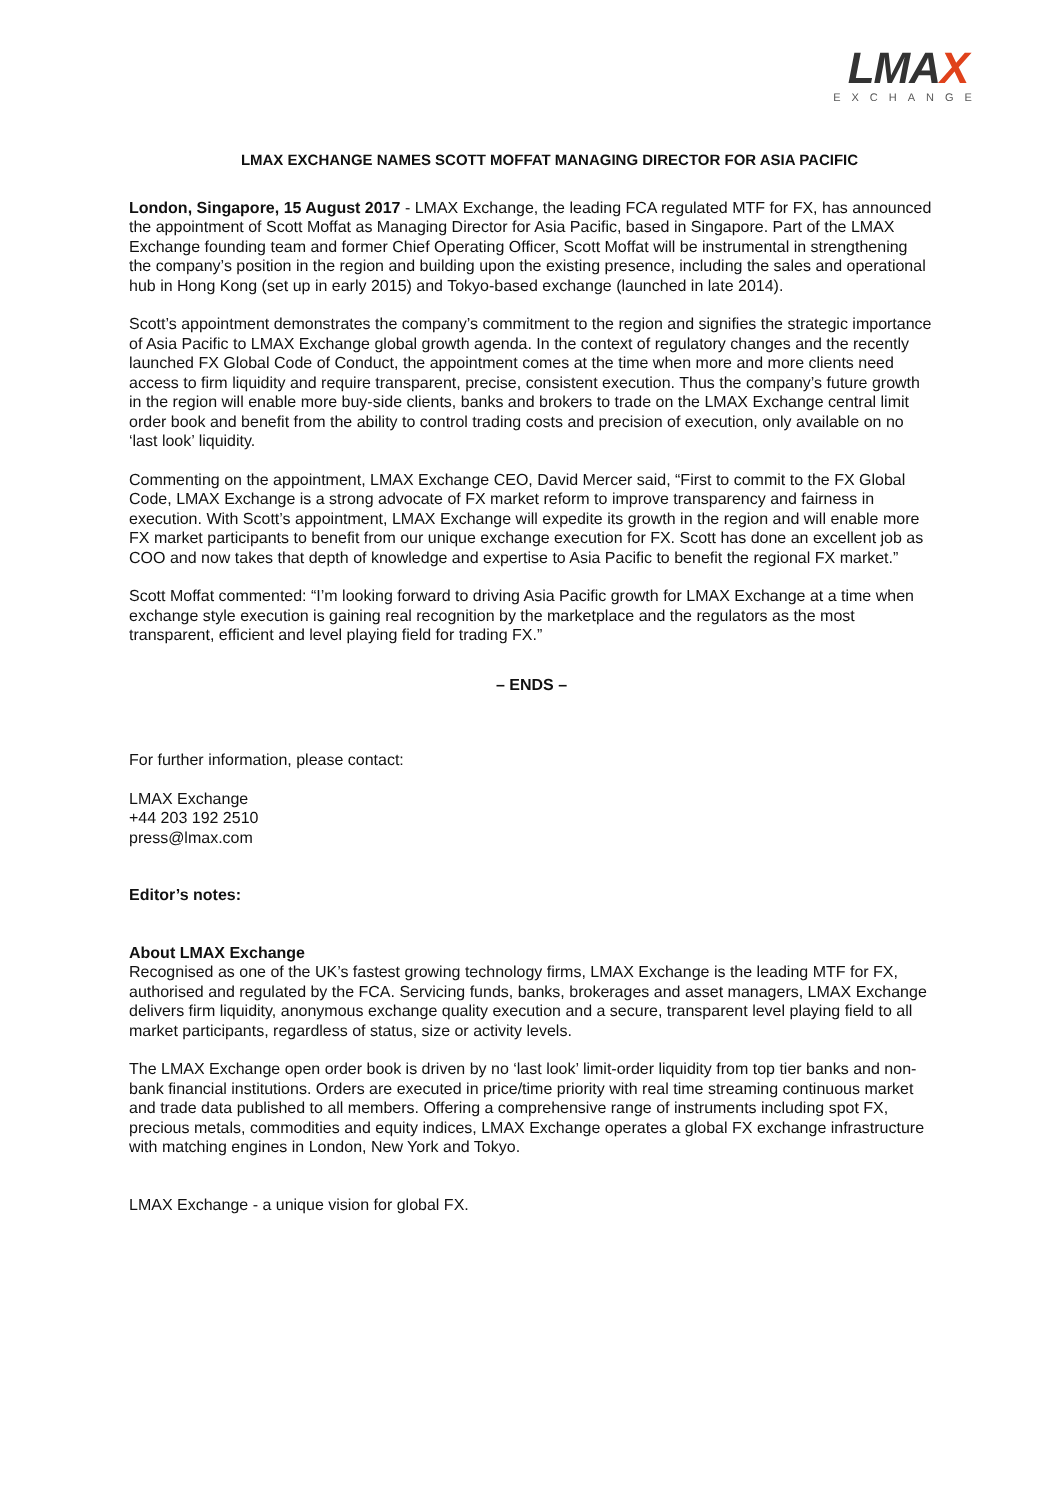LMAX
EXCHANGE
LMAX EXCHANGE NAMES SCOTT MOFFAT MANAGING DIRECTOR FOR ASIA PACIFIC
London, Singapore, 15 August 2017 - LMAX Exchange, the leading FCA regulated MTF for FX, has announced the appointment of Scott Moffat as Managing Director for Asia Pacific, based in Singapore. Part of the LMAX Exchange founding team and former Chief Operating Officer, Scott Moffat will be instrumental in strengthening the company’s position in the region and building upon the existing presence, including the sales and operational hub in Hong Kong (set up in early 2015) and Tokyo-based exchange (launched in late 2014).
Scott’s appointment demonstrates the company’s commitment to the region and signifies the strategic importance of Asia Pacific to LMAX Exchange global growth agenda. In the context of regulatory changes and the recently launched FX Global Code of Conduct, the appointment comes at the time when more and more clients need access to firm liquidity and require transparent, precise, consistent execution. Thus the company’s future growth in the region will enable more buy-side clients, banks and brokers to trade on the LMAX Exchange central limit order book and benefit from the ability to control trading costs and precision of execution, only available on no ‘last look’ liquidity.
Commenting on the appointment, LMAX Exchange CEO, David Mercer said, “First to commit to the FX Global Code, LMAX Exchange is a strong advocate of FX market reform to improve transparency and fairness in execution. With Scott’s appointment, LMAX Exchange will expedite its growth in the region and will enable more FX market participants to benefit from our unique exchange execution for FX. Scott has done an excellent job as COO and now takes that depth of knowledge and expertise to Asia Pacific to benefit the regional FX market.”
Scott Moffat commented: “I’m looking forward to driving Asia Pacific growth for LMAX Exchange at a time when exchange style execution is gaining real recognition by the marketplace and the regulators as the most transparent, efficient and level playing field for trading FX.”
– ENDS –
For further information, please contact:
LMAX Exchange
+44 203 192 2510
press@lmax.com
Editor’s notes:
About LMAX Exchange
Recognised as one of the UK’s fastest growing technology firms, LMAX Exchange is the leading MTF for FX, authorised and regulated by the FCA. Servicing funds, banks, brokerages and asset managers, LMAX Exchange delivers firm liquidity, anonymous exchange quality execution and a secure, transparent level playing field to all market participants, regardless of status, size or activity levels.
The LMAX Exchange open order book is driven by no ‘last look’ limit-order liquidity from top tier banks and non-bank financial institutions. Orders are executed in price/time priority with real time streaming continuous market and trade data published to all members. Offering a comprehensive range of instruments including spot FX, precious metals, commodities and equity indices, LMAX Exchange operates a global FX exchange infrastructure with matching engines in London, New York and Tokyo.
LMAX Exchange - a unique vision for global FX.